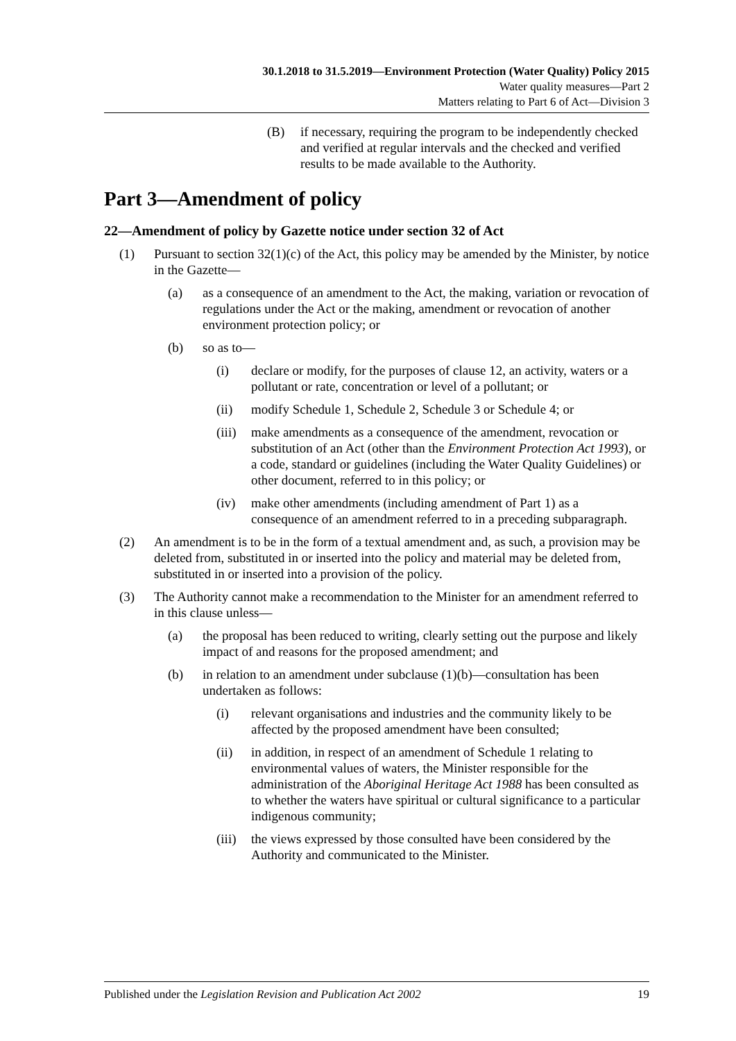30.1.2018 to 31.5.2019—Environment Protection (Water Quality) Policy 2015
Water quality measures—Part 2
Matters relating to Part 6 of Act—Division 3
(B) if necessary, requiring the program to be independently checked and verified at regular intervals and the checked and verified results to be made available to the Authority.
Part 3—Amendment of policy
22—Amendment of policy by Gazette notice under section 32 of Act
(1) Pursuant to section 32(1)(c) of the Act, this policy may be amended by the Minister, by notice in the Gazette—
(a) as a consequence of an amendment to the Act, the making, variation or revocation of regulations under the Act or the making, amendment or revocation of another environment protection policy; or
(b) so as to—
(i) declare or modify, for the purposes of clause 12, an activity, waters or a pollutant or rate, concentration or level of a pollutant; or
(ii) modify Schedule 1, Schedule 2, Schedule 3 or Schedule 4; or
(iii) make amendments as a consequence of the amendment, revocation or substitution of an Act (other than the Environment Protection Act 1993), or a code, standard or guidelines (including the Water Quality Guidelines) or other document, referred to in this policy; or
(iv) make other amendments (including amendment of Part 1) as a consequence of an amendment referred to in a preceding subparagraph.
(2) An amendment is to be in the form of a textual amendment and, as such, a provision may be deleted from, substituted in or inserted into the policy and material may be deleted from, substituted in or inserted into a provision of the policy.
(3) The Authority cannot make a recommendation to the Minister for an amendment referred to in this clause unless—
(a) the proposal has been reduced to writing, clearly setting out the purpose and likely impact of and reasons for the proposed amendment; and
(b) in relation to an amendment under subclause (1)(b)—consultation has been undertaken as follows:
(i) relevant organisations and industries and the community likely to be affected by the proposed amendment have been consulted;
(ii) in addition, in respect of an amendment of Schedule 1 relating to environmental values of waters, the Minister responsible for the administration of the Aboriginal Heritage Act 1988 has been consulted as to whether the waters have spiritual or cultural significance to a particular indigenous community;
(iii) the views expressed by those consulted have been considered by the Authority and communicated to the Minister.
Published under the Legislation Revision and Publication Act 2002 19